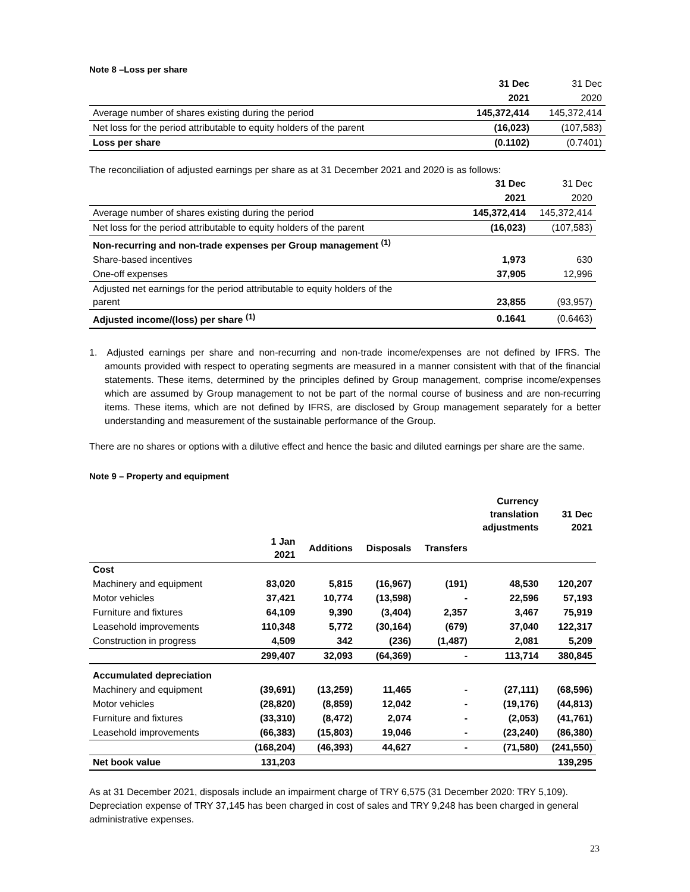Note 8 –Loss per share
| | 31 Dec | 31 Dec |
| | 2021 | 2020 |
| Average number of shares existing during the period | 145,372,414 | 145,372,414 |
| Net loss for the period attributable to equity holders of the parent | (16,023) | (107,583) |
| Loss per share | (0.1102) | (0.7401) |
The reconciliation of adjusted earnings per share as at 31 December 2021 and 2020 is as follows:
| | 31 Dec | 31 Dec |
| | 2021 | 2020 |
| Average number of shares existing during the period | 145,372,414 | 145,372,414 |
| Net loss for the period attributable to equity holders of the parent | (16,023) | (107,583) |
| Non-recurring and non-trade expenses per Group management <sup>(1)</sup> | | |
| Share-based incentives | 1,973 | 630 |
| One-off expenses | 37,905 | 12,996 |
| Adjusted net earnings for the period attributable to equity holders of the parent | 23,855 | (93,957) |
| Adjusted income/(loss) per share <sup>(1)</sup> | 0.1641 | (0.6463) |
1. Adjusted earnings per share and non-recurring and non-trade income/expenses are not defined by IFRS. The amounts provided with respect to operating segments are measured in a manner consistent with that of the financial statements. These items, determined by the principles defined by Group management, comprise income/expenses which are assumed by Group management to not be part of the normal course of business and are non-recurring items. These items, which are not defined by IFRS, are disclosed by Group management separately for a better understanding and measurement of the sustainable performance of the Group.
There are no shares or options with a dilutive effect and hence the basic and diluted earnings per share are the same.
Note 9 – Property and equipment
| | | | | | Currency translation adjustments | 31 Dec 2021 |
| --- | --- | --- | --- | --- | --- | --- |
| | 1 Jan 2021 | Additions | Disposals | Transfers | | |
| Cost | | | | | | |
| Machinery and equipment | 83,020 | 5,815 | (16,967) | (191) | 48,530 | 120,207 |
| Motor vehicles | 37,421 | 10,774 | (13,598) | - | 22,596 | 57,193 |
| Furniture and fixtures | 64,109 | 9,390 | (3,404) | 2,357 | 3,467 | 75,919 |
| Leasehold improvements | 110,348 | 5,772 | (30,164) | (679) | 37,040 | 122,317 |
| Construction in progress | 4,509 | 342 | (236) | (1,487) | 2,081 | 5,209 |
| | 299,407 | 32,093 | (64,369) | - | 113,714 | 380,845 |
| Accumulated depreciation | | | | | | |
| Machinery and equipment | (39,691) | (13,259) | 11,465 | - | (27,111) | (68,596) |
| Motor vehicles | (28,820) | (8,859) | 12,042 | - | (19,176) | (44,813) |
| Furniture and fixtures | (33,310) | (8,472) | 2,074 | - | (2,053) | (41,761) |
| Leasehold improvements | (66,383) | (15,803) | 19,046 | - | (23,240) | (86,380) |
| | (168,204) | (46,393) | 44,627 | - | (71,580) | (241,550) |
| Net book value | 131,203 | | | | | 139,295 |
As at 31 December 2021, disposals include an impairment charge of TRY 6,575 (31 December 2020: TRY 5,109). Depreciation expense of TRY 37,145 has been charged in cost of sales and TRY 9,248 has been charged in general administrative expenses.
23